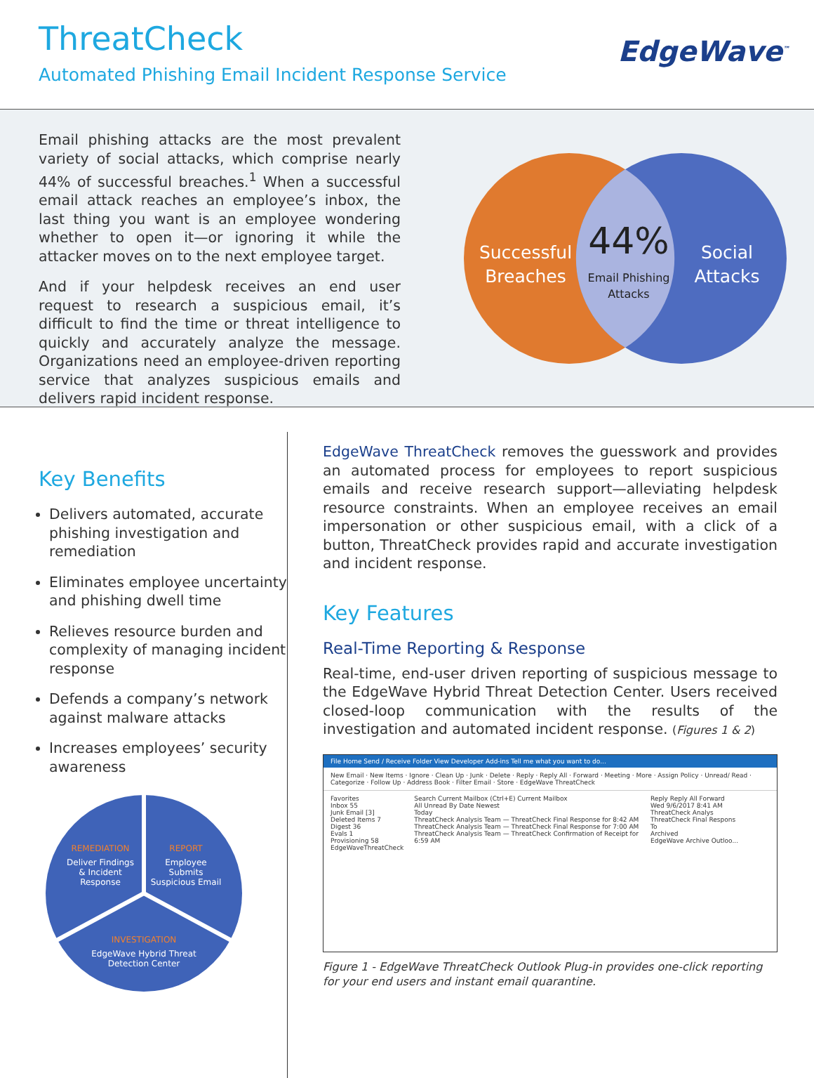ThreatCheck
Automated Phishing Email Incident Response Service
EdgeWave<sup>™</sup>
Email phishing attacks are the most prevalent variety of social attacks, which comprise nearly 44% of successful breaches.<sup>1</sup> When a successful email attack reaches an employee’s inbox, the last thing you want is an employee wondering whether to open it—or ignoring it while the attacker moves on to the next employee target.
And if your helpdesk receives an end user request to research a suspicious email, it’s difficult to find the time or threat intelligence to quickly and accurately analyze the message. Organizations need an employee-driven reporting service that analyzes suspicious emails and delivers rapid incident response.
Successful
Breaches
44%
Email Phishing
Attacks
Social
Attacks
Key Benefits
Delivers automated, accurate phishing investigation and remediation
Eliminates employee uncertainty and phishing dwell time
Relieves resource burden and complexity of managing incident response
Defends a company’s network against malware attacks
Increases employees’ security awareness
REMEDIATION
Deliver Findings
& Incident
Response
REPORT
Employee
Submits
Suspicious Email
INVESTIGATION
EdgeWave Hybrid Threat
Detection Center
EdgeWave ThreatCheck removes the guesswork and provides an automated process for employees to report suspicious emails and receive research support—alleviating helpdesk resource constraints. When an employee receives an email impersonation or other suspicious email, with a click of a button, ThreatCheck provides rapid and accurate investigation and incident response.
Key Features
Real-Time Reporting & Response
Real-time, end-user driven reporting of suspicious message to the EdgeWave Hybrid Threat Detection Center. Users received closed-loop communication with the results of the investigation and automated incident response. (Figures 1 & 2)
File Home Send / Receive Folder View Developer Add-ins Tell me what you want to do...
New Email · New Items · Ignore · Clean Up · Junk · Delete · Reply · Reply All · Forward · Meeting · More · Assign Policy · Unread/ Read · Categorize · Follow Up · Address Book · Filter Email · Store · EdgeWave ThreatCheck
Favorites
Inbox 55
Junk Email [3]
Deleted Items 7
Digest 36
Evals 1
Provisioning 58
EdgeWaveThreatCheck
Search Current Mailbox (Ctrl+E) Current Mailbox
All Unread By Date Newest
Today
ThreatCheck Analysis Team — ThreatCheck Final Response for 8:42 AM
ThreatCheck Analysis Team — ThreatCheck Final Response for 7:00 AM
ThreatCheck Analysis Team — ThreatCheck Confirmation of Receipt for 6:59 AM
Reply Reply All Forward
Wed 9/6/2017 8:41 AM
ThreatCheck Analys
ThreatCheck Final Respons
To
Archived
EdgeWave Archive Outloo...
Figure 1 - EdgeWave ThreatCheck Outlook Plug-in provides one-click reporting for your end users and instant email quarantine.